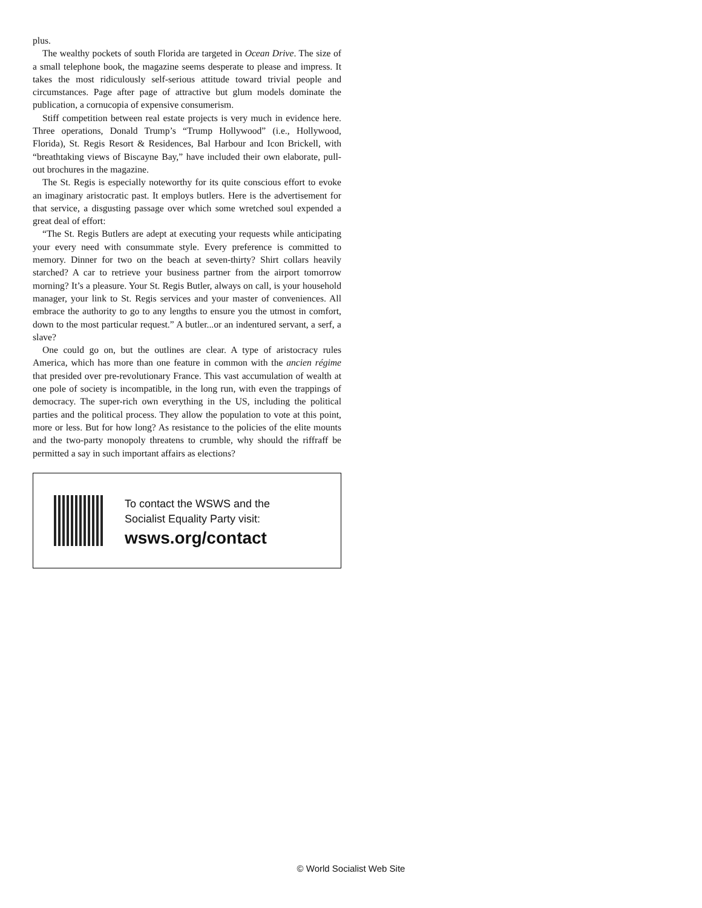plus.
The wealthy pockets of south Florida are targeted in Ocean Drive. The size of a small telephone book, the magazine seems desperate to please and impress. It takes the most ridiculously self-serious attitude toward trivial people and circumstances. Page after page of attractive but glum models dominate the publication, a cornucopia of expensive consumerism.
Stiff competition between real estate projects is very much in evidence here. Three operations, Donald Trump’s “Trump Hollywood” (i.e., Hollywood, Florida), St. Regis Resort & Residences, Bal Harbour and Icon Brickell, with “breathtaking views of Biscayne Bay,” have included their own elaborate, pull-out brochures in the magazine.
The St. Regis is especially noteworthy for its quite conscious effort to evoke an imaginary aristocratic past. It employs butlers. Here is the advertisement for that service, a disgusting passage over which some wretched soul expended a great deal of effort:
“The St. Regis Butlers are adept at executing your requests while anticipating your every need with consummate style. Every preference is committed to memory. Dinner for two on the beach at seven-thirty? Shirt collars heavily starched? A car to retrieve your business partner from the airport tomorrow morning? It’s a pleasure. Your St. Regis Butler, always on call, is your household manager, your link to St. Regis services and your master of conveniences. All embrace the authority to go to any lengths to ensure you the utmost in comfort, down to the most particular request.” A butler...or an indentured servant, a serf, a slave?
One could go on, but the outlines are clear. A type of aristocracy rules America, which has more than one feature in common with the ancien régime that presided over pre-revolutionary France. This vast accumulation of wealth at one pole of society is incompatible, in the long run, with even the trappings of democracy. The super-rich own everything in the US, including the political parties and the political process. They allow the population to vote at this point, more or less. But for how long? As resistance to the policies of the elite mounts and the two-party monopoly threatens to crumble, why should the riffraff be permitted a say in such important affairs as elections?
To contact the WSWS and the
Socialist Equality Party visit:
wsws.org/contact
© World Socialist Web Site